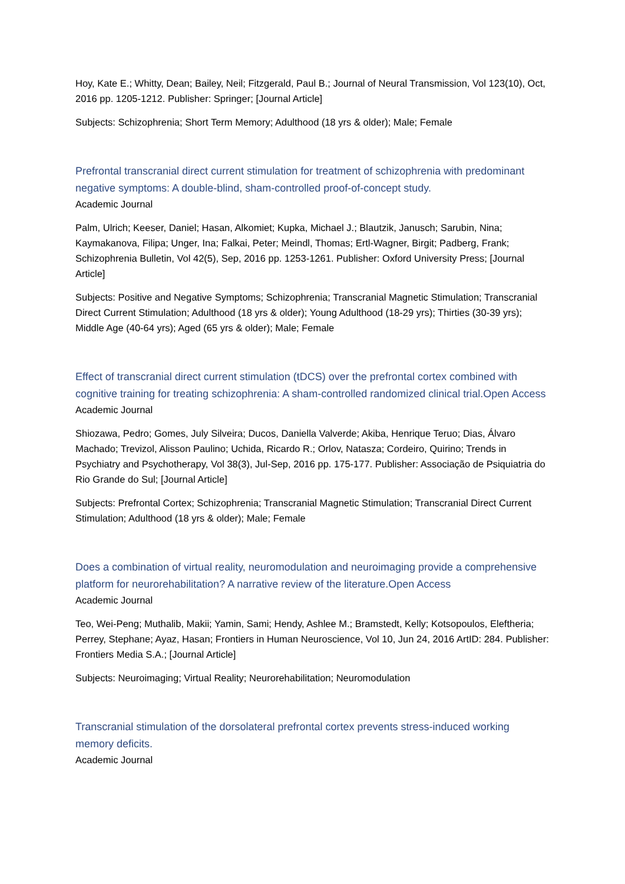Hoy, Kate E.; Whitty, Dean; Bailey, Neil; Fitzgerald, Paul B.; Journal of Neural Transmission, Vol 123(10), Oct, 2016 pp. 1205-1212. Publisher: Springer; [Journal Article]
Subjects: Schizophrenia; Short Term Memory; Adulthood (18 yrs & older); Male; Female
Prefrontal transcranial direct current stimulation for treatment of schizophrenia with predominant negative symptoms: A double-blind, sham-controlled proof-of-concept study.
Academic Journal
Palm, Ulrich; Keeser, Daniel; Hasan, Alkomiet; Kupka, Michael J.; Blautzik, Janusch; Sarubin, Nina; Kaymakanova, Filipa; Unger, Ina; Falkai, Peter; Meindl, Thomas; Ertl-Wagner, Birgit; Padberg, Frank; Schizophrenia Bulletin, Vol 42(5), Sep, 2016 pp. 1253-1261. Publisher: Oxford University Press; [Journal Article]
Subjects: Positive and Negative Symptoms; Schizophrenia; Transcranial Magnetic Stimulation; Transcranial Direct Current Stimulation; Adulthood (18 yrs & older); Young Adulthood (18-29 yrs); Thirties (30-39 yrs); Middle Age (40-64 yrs); Aged (65 yrs & older); Male; Female
Effect of transcranial direct current stimulation (tDCS) over the prefrontal cortex combined with cognitive training for treating schizophrenia: A sham-controlled randomized clinical trial.Open Access
Academic Journal
Shiozawa, Pedro; Gomes, July Silveira; Ducos, Daniella Valverde; Akiba, Henrique Teruo; Dias, Álvaro Machado; Trevizol, Alisson Paulino; Uchida, Ricardo R.; Orlov, Natasza; Cordeiro, Quirino; Trends in Psychiatry and Psychotherapy, Vol 38(3), Jul-Sep, 2016 pp. 175-177. Publisher: Associação de Psiquiatria do Rio Grande do Sul; [Journal Article]
Subjects: Prefrontal Cortex; Schizophrenia; Transcranial Magnetic Stimulation; Transcranial Direct Current Stimulation; Adulthood (18 yrs & older); Male; Female
Does a combination of virtual reality, neuromodulation and neuroimaging provide a comprehensive platform for neurorehabilitation? A narrative review of the literature.Open Access
Academic Journal
Teo, Wei-Peng; Muthalib, Makii; Yamin, Sami; Hendy, Ashlee M.; Bramstedt, Kelly; Kotsopoulos, Eleftheria; Perrey, Stephane; Ayaz, Hasan; Frontiers in Human Neuroscience, Vol 10, Jun 24, 2016 ArtID: 284. Publisher: Frontiers Media S.A.; [Journal Article]
Subjects: Neuroimaging; Virtual Reality; Neurorehabilitation; Neuromodulation
Transcranial stimulation of the dorsolateral prefrontal cortex prevents stress-induced working memory deficits.
Academic Journal